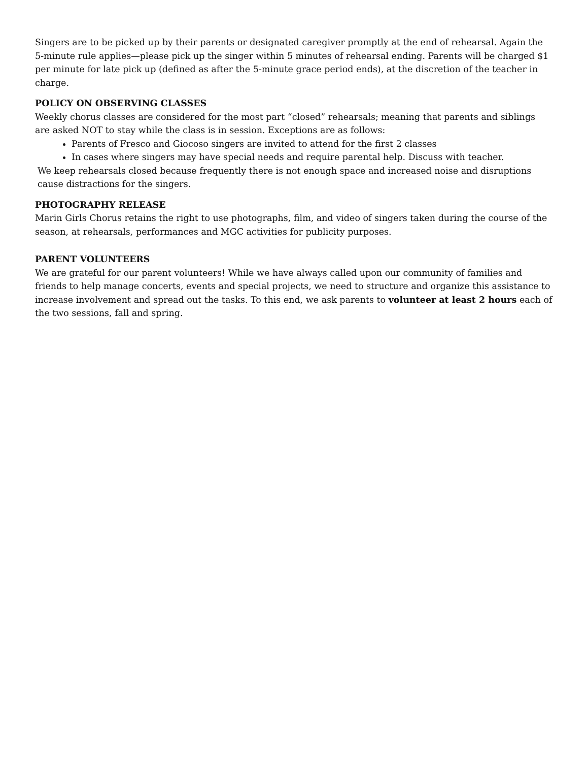Singers are to be picked up by their parents or designated caregiver promptly at the end of rehearsal. Again the 5-minute rule applies—please pick up the singer within 5 minutes of rehearsal ending. Parents will be charged $1 per minute for late pick up (defined as after the 5-minute grace period ends), at the discretion of the teacher in charge.
POLICY ON OBSERVING CLASSES
Weekly chorus classes are considered for the most part “closed” rehearsals; meaning that parents and siblings are asked NOT to stay while the class is in session. Exceptions are as follows:
Parents of Fresco and Giocoso singers are invited to attend for the first 2 classes
In cases where singers may have special needs and require parental help. Discuss with teacher.
We keep rehearsals closed because frequently there is not enough space and increased noise and disruptions cause distractions for the singers.
PHOTOGRAPHY RELEASE
Marin Girls Chorus retains the right to use photographs, film, and video of singers taken during the course of the season, at rehearsals, performances and MGC activities for publicity purposes.
PARENT VOLUNTEERS
We are grateful for our parent volunteers! While we have always called upon our community of families and friends to help manage concerts, events and special projects, we need to structure and organize this assistance to increase involvement and spread out the tasks. To this end, we ask parents to volunteer at least 2 hours each of the two sessions, fall and spring.